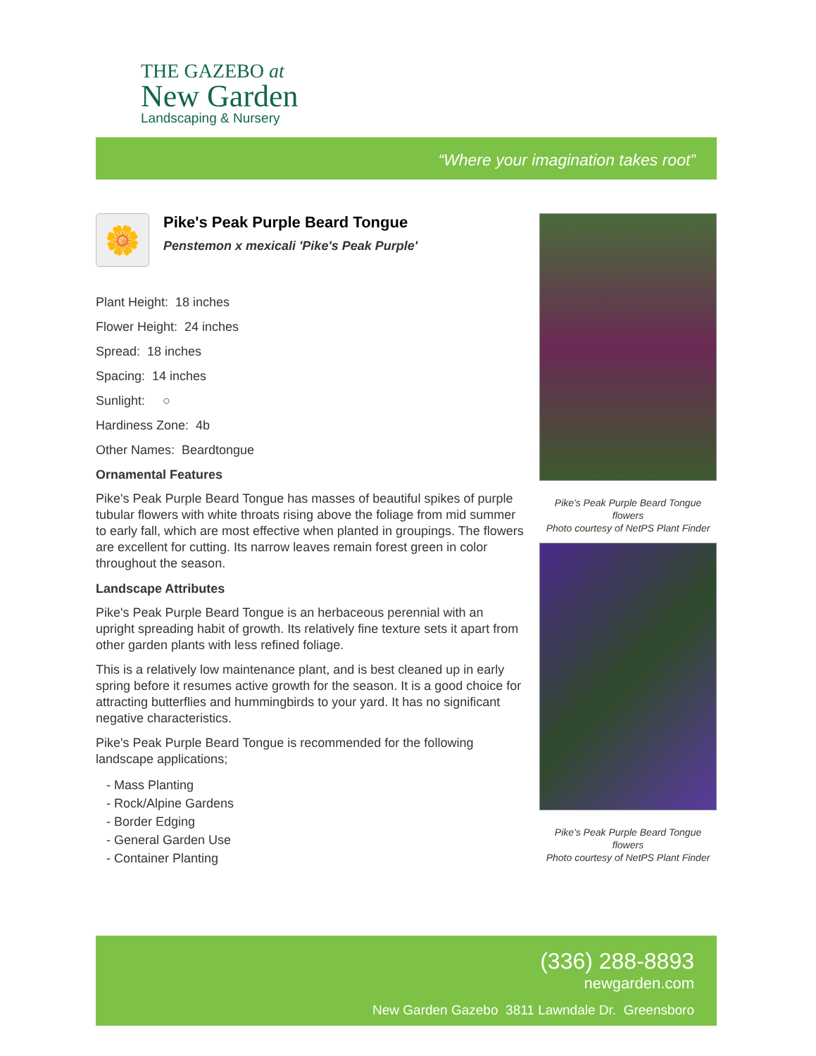THE GAZEBO at
New Garden
Landscaping & Nursery
“Where your imagination takes root”
🌼
Pike's Peak Purple Beard Tongue
Penstemon x mexicali 'Pike's Peak Purple'
Plant Height: 18 inches
Flower Height: 24 inches
Spread: 18 inches
Spacing: 14 inches
Sunlight: ○
Hardiness Zone: 4b
Other Names: Beardtongue
Ornamental Features
Pike's Peak Purple Beard Tongue has masses of beautiful spikes of purple tubular flowers with white throats rising above the foliage from mid summer to early fall, which are most effective when planted in groupings. The flowers are excellent for cutting. Its narrow leaves remain forest green in color throughout the season.
Landscape Attributes
Pike's Peak Purple Beard Tongue is an herbaceous perennial with an upright spreading habit of growth. Its relatively fine texture sets it apart from other garden plants with less refined foliage.
This is a relatively low maintenance plant, and is best cleaned up in early spring before it resumes active growth for the season. It is a good choice for attracting butterflies and hummingbirds to your yard. It has no significant negative characteristics.
Pike's Peak Purple Beard Tongue is recommended for the following landscape applications;
- Mass Planting
- Rock/Alpine Gardens
- Border Edging
- General Garden Use
- Container Planting
Pike's Peak Purple Beard Tongue flowers
Photo courtesy of NetPS Plant Finder
Pike's Peak Purple Beard Tongue flowers
Photo courtesy of NetPS Plant Finder
(336) 288-8893
newgarden.com
New Garden Gazebo 3811 Lawndale Dr. Greensboro